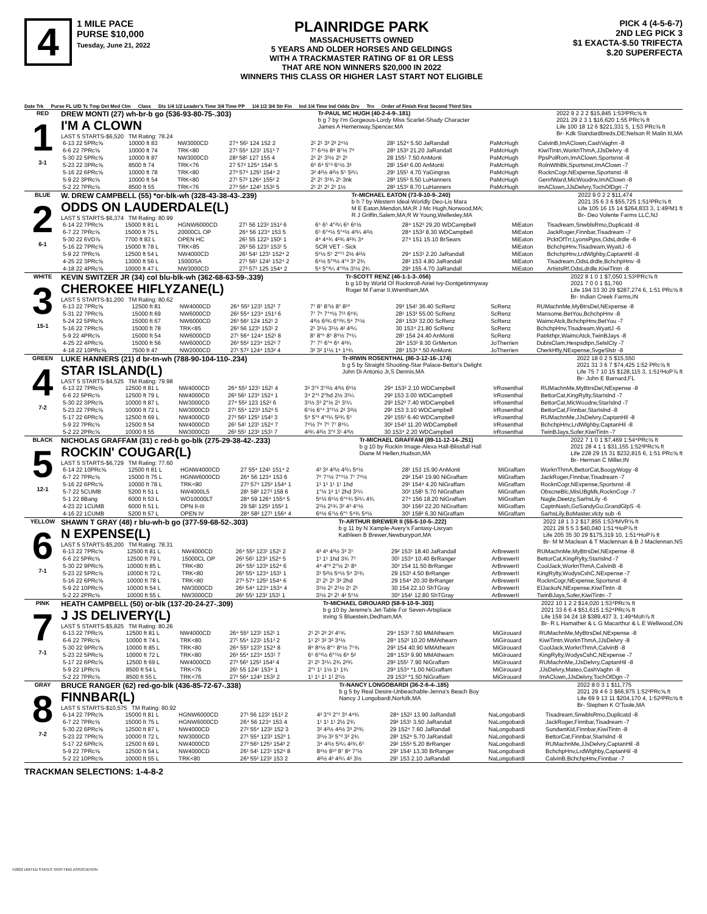4 1 MILE PACE
PURSE $10,000
Tuesday, June 21, 2022
PLAINRIDGE PARK
MASSACHUSETTS OWNED
5 YEARS AND OLDER HORSES AND GELDINGS
WITH A TRACKMASTER RATING OF 81 OR LESS
THAT ARE NON WINNERS $20,000 IN 2022
WINNERS THIS CLASS OR HIGHER LAST START NOT ELIGIBLE
PICK 4 (4-5-6-7)
2ND LEG PICK 3
$1 EXACTA-$.50 TRIFECTA
$.20 SUPERFECTA
Date Trk Purse FL U/D Tc Tmp Det Med Clm Class Dis 1/4 1/2 Leader's Time 3/4 Time PP 1/4 1/2 3/4 Str Fin Ind 1/4 Time Ind Odds Drv Trn Order of Finish First Second Third Strs
RED
1
3-1
DREW MONTI (27) wh-br-b go (536-93-80-75-.303)
I'M A CLOWN
LAST 5 STARTS-$6,520 TM Rating: 78.24
Tr-PAUL MC HUGH (40-2-4-9-.181)
b g 7 by I'm Gorgeous-Lordy Miss Scarlet-Shady Character
James A Hemenway,Spencer,MA
2022 9 2 2 2 $15,845 1:53²PRc⅝ ft
2021 29 2 3 1 $16,620 1:55 PRc⅝ ft
Life 100 18 12 6 $221,331 5, 1:53 PRc⅝ ft
Br- Kdk Standardbreds,DE;Nelson R Malin III,MA
| 6-13 22 5PRc⅝ | 10000 ft 83 | NW3000CD | 27⁴ 56¹ 124 152 2 | 2¹ 2¹ 3³ 2² 2⁴½ | 28¹ 152⁴ 5.50 JaRandall | PaMcHugh | CalvinB,ImAClown,CashVaghn -8 |
| 6-6 22 7PRc⅝ | 10000 ft 74 | TRK<80 | 27¹ 55⁴ 123¹ 151³ 7 | 7⁷ 6⁴½ 8⁸ 8⁷½ 7⁹ | 28³ 153² 21.20 JaRandall | PaMcHugh | KiwiTintn,WorknThmA,JJsDelvry -8 |
| 5-30 22 5PRc⅝ | 10000 ft 87 | NW3000CD | 28³ 58¹ 127 155 4 | 2¹ 2¹ 3¹½ 2¹ 2¹ | 28 155¹ 7.50 AnMonti | PaMcHugh | PpsPolRom,ImAClown,Sportsnst -8 |
| 5-23 22 3PRc⅝ | 8500 ft 74 | TRK<76 | 27 57² 125⁴ 154¹ 5 | 6⁶ 6⁴ 5°³ 6⁵½ 3² | 28¹ 154³ 6.00 AnMonti | PaMcHugh | RolnWthBk,Sportsnst,ImAClown -7 |
| 5-16 22 6PRc⅝ | 10000 ft 78 | TRK<80 | 27³ 57⁴ 125³ 154⁴ 2 | 3² 4²½ 4²½ 5⁵ 5²¼ | 29¹ 155¹ 4.70 YaGingras | PaMcHugh | RocknCogr,NExpense,Sportsnst -8 |
| 5-9 22 3PRc⅝ | 10000 ft 54 | TRK<80 | 27¹ 57² 126⁴ 155³ 2 | 2¹ 2¹ 3¹¾ 2¹ 3nk | 28³ 155³ 5.50 LuHanners | PaMcHugh | GenrlWard,MicWoodrw,ImAClown -8 |
| 5-2 22 7PRc⅝ | 8500 ft 55 | TRK<76 | 27³ 56⁴ 124³ 153² 5 | 2¹ 2¹ 2¹ 2¹ 1½ | 28³ 153² 8.70 LuHanners | PaMcHugh | ImAClown,JJsDelvry,TochOfDgn -7 |
BLUE
2
6-1
W. DREW CAMPBELL (55) *or-blk-wh (328-43-38-43-.239)
ODDS ON LAUDERDALE(L)
LAST 5 STARTS-$6,374 TM Rating: 80.99
Tr-MICHAEL EATON (73-9-10-9-.240)
b h 7 by Western Ideal-Worldly Deo-Lis Mara
M E Eaton,Mendon,MA;R J Mc Hugh,Norwood,MA;
R J Griffin,Salem,MA;R W Young,Wellesley,MA
2022 9 0 2 2 $11,474
2021 35 6 3 6 $55,725 1:51²PRc⅝ ft
Life 105 16 15 14 $264,833 3, 1:49¹M1 ft
Br- Deo Volente Farms LLC,NJ
| 6-14 22 7PRc⅝ | 15000 ft 81 L | HGNW6000CD | 27¹ 56 123² 151² 6 | 6⁵ 6⁵ 4°²¼ 6⁶ 6⁶½ | 28⁴ 152³ 29.20 WDCampbell | MiEaton | Tisadream,SnwblsRmo,Duplicatd -8 |
| 6-7 22 7PRc⅝ | 15000 ft 75 L | 20000CL OP | 26⁴ 56 123⁴ 153 5 | 6⁵ 6°⁴½ 5°⁴½ 4³¼ 4²½ | 28⁴ 153² 8.30 WDCampbell | MiEaton | JackRoger,Finnbar,Tisadream -7 |
| 5-30 22 6VD⅞ | 7700 ft 83 L | OPEN HC | 26¹ 55 122³ 150¹ 1 | 4⁴ 4⁴¾ 4²¾ 4²¾ 3⁴ | 27⁴ 151 15.10 BrSears | MiEaton | PcktOfTrr,LyonsPgss,OdsLdrdle -6 |
| 5-16 22 7PRc⅝ | 15000 ft 78 L | TRK<85 | 26³ 56 123³ 153¹ 5 | SCR VET - Sick | | MiEaton | BchchpHnv,Tisadream,WyattJ -6 |
| 5-9 22 7PRc⅝ | 12500 ft 54 L | NW4000CD | 26¹ 54¹ 123¹ 152⁴ 2 | 5⁶½ 5⁵ 2°°¹ 2½ 4²½ | 29⁴ 153¹ 2.20 JaRandall | MiEaton | BchchpHnv,LrdWlghby,CaptanHil -8 |
| 4-25 22 3PRc⅝ | 13000 ft 56 L | 15000SA | 27¹ 56¹ 124¹ 152⁴ 2 | 6⁴½ 5°³½ 4°² 3³ 2¾ | 28² 153 4.80 JaRandall | MiEaton | Tisadream,OdsLdrdle,BchchpHnv -8 |
| 4-18 22 4PRc⅝ | 10000 ft 47 L | NW3000CD | 27³ 57¹ 125 154⁴ 2 | 5⁴ 5°³¼ 4°²½ 3¹½ 2¾ | 29³ 155 4.70 JaRandall | MiEaton | ArtistsRf,OdsLdrdle,KiwiTintn -8 |
WHITE
3
15-1
KEVIN SWITZER JR (34) col blu-blk-wh (362-68-63-59-.339)
CHEROKEE HIFLYZANE(L)
LAST 5 STARTS-$1,200 TM Rating: 80.62
Tr-SCOTT RENZ (46-1-1-3-.056)
b g 10 by World Of Rocknroll-Airiel Ivy-Dontgetinmyway
Roger M Farrar II,Wrentham,MA
2022 8 1 0 1 $7,050 1:53²PRc⅝ ft
2021 7 0 0 1 $1,760
Life 194 33 30 29 $287,274 6, 1:51 PRc⅝ ft
Br- Indian Creek Farms,IN
| 6-13 22 7PRc⅝ | 12500 ft 81 | NW4000CD | 26⁴ 55³ 123¹ 152¹ 7 | 7⁷ 8⁷ 8⁷½ 8⁷ 8¹⁰ | 29³ 154¹ 36.40 ScRenz | ScRenz | RUMachnMe,MyBtrsDel,NExpense -8 |
| 5-31 22 7PRc⅝ | 15000 ft 69 | NW6000CD | 26² 55⁴ 123⁴ 151³ 6 | 7⁷ 7⁶ 7°⁸½ 7¹¹ 6⁹¾ | 28¹ 153³ 55.00 ScRenz | ScRenz | Mansome,BetYou,BchchpHnv -8 |
| 5-24 22 5PRc⅝ | 15000 ft 67 | NW6000CD | 26³ 56² 124 152¹ 2 | 4³½ 6³¾ 6°³¾ 5⁴ 7⁶½ | 28³ 153² 32.00 ScRenz | ScRenz | WaimcAtck,BchchpHnv,BetYou -7 |
| 5-16 22 7PRc⅝ | 15000 ft 78 | TRK<85 | 26³ 56 123³ 153¹ 2 | 2¹ 3¹½ 3¹½ 4² 4³¼ | 30 153⁴ 21.80 ScRenz | ScRenz | BchchpHnv,Tisadream,WyattJ -6 |
| 5-9 22 4PRc⅝ | 15000 ft 54 | NW6000CD | 27¹ 56⁴ 124⁴ 152¹ 8 | 8⁷ 8°⁶ 8⁵ 8⁹½ 7⁹¼ | 28¹ 154 24.40 AnMonti | ScRenz | Patrkthpr,WaimcAtck,TwinBJays -8 |
| 4-25 22 4PRc⅝ | 15000 ft 56 | NW6000CD | 26³ 55² 123⁴ 152³ 7 | 7⁷ 7⁵ 6°⁴ 6⁶ 4³¾ | 28⁴ 153² 9.30 GrMerton | JoTherrien | DubisClam,Hespsdtpn,SelslCty -7 |
| 4-18 22 10PRc⅝ | 7500 ft 47 | NW2000CD | 27¹ 57² 124⁴ 153² 4 | 3² 3² 1¹½ 1⁴ 1⁶¾ | 28³ 153² *.50 AnMonti | JoTherrien | CherkHfly,NExpense,SvgeSlstr -8 |
GREEN
4
7-2
LUKE HANNERS (21) d br-tn-wh (788-90-104-110-.234)
STAR ISLAND(L)
LAST 5 STARTS-$4,525 TM Rating: 79.98
Tr-IRWIN ROSENTHAL (86-3-12-16-.174)
b g 5 by Straight Shooting-Star Palace-Bettor's Delight
John Di Antonio Jr,S Dennis,MA
2022 18 0 2 5 $15,550
2021 31 3 6 7 $74,425 1:52 PRc⅝ ft
Life 75 7 10 15 $128,115 3, 1:51²HoP⅞ ft
Br- John E Barnard,FL
| 6-13 22 7PRc⅝ | 12500 ft 81 L | NW4000CD | 26⁴ 55³ 123¹ 152¹ 4 | 3² 3°² 3°²½ 4³½ 6⁶½ | 29⁴ 153² 2.10 WDCampbell | IrRosenthal | RUMachnMe,MyBtrsDel,NExpense -8 |
| 6-6 22 5PRc⅝ | 12500 ft 79 L | NW4000CD | 26³ 56¹ 123³ 152⁴ 1 | 3⁴ 2°¹ 2°hd 2½ 3¹¼ | 29² 153 3.00 WDCampbell | IrRosenthal | BettorCat,KingRylty,StarIslnd -7 |
| 5-30 22 3PRc⅝ | 10000 ft 87 L | NW3000CD | 27⁴ 55² 123 152² 6 | 3¹½ 3³ 2°½ 2¹ 3¹¼ | 29³ 152³ 7.40 WDCampbell | IrRosenthal | BettorCat,MicWoodrw,StarIslnd -7 |
| 5-23 22 7PRc⅝ | 10000 ft 72 L | NW3000CD | 27¹ 55⁴ 123³ 152³ 5 | 6⁵½ 6°⁴ 3°¹½ 2² 3²½ | 29¹ 153 3.10 WDCampbell | IrRosenthal | BettorCat,Finnbar,StarIslnd -8 |
| 5-17 22 6PRc⅝ | 12500 ft 69 L | NW4000CD | 27³ 56³ 125³ 154³ 3 | 5⁸ 5°³ 4°²¼ 5²¾ 5⁵ | 29³ 155³ 6.40 WDCampbell | IrRosenthal | RUMachnMe,JJsDelvry,CaptanHil -8 |
| 5-9 22 7PRc⅝ | 12500 ft 54 | NW4000CD | 26¹ 54¹ 123¹ 152⁴ 7 | 7⁸½ 7⁸ 7⁵ 7⁷ 8⁹¼ | 30² 154³ 11.20 WDCampbell | IrRosenthal | BchchpHnv,LrdWlghby,CaptanHil -8 |
| 5-2 22 2PRc⅝ | 10000 ft 55 | NW3000CD | 26² 55¹ 123² 153¹ 7 | 4²¾ 4²½ 3°² 3¹ 4³½ | 30 153⁴ 2.20 WDCampbell | IrRosenthal | TwinBJays,Sofer,KiwiTintn -7 |
BLACK
5
12-1
NICHOLAS GRAFFAM (31) c red-b go-blk (275-29-38-42-.233)
ROCKIN' COUGAR(L)
LAST 5 STARTS-$6,729 TM Rating: 77.60
Tr-MICHAEL GRAFFAM (89-11-12-14-.251)
b g 10 by Rockin Image-Alexa Hall-Blissfull Hall
Diane M Hellen,Hudson,MA
2022 7 1 0 1 $7,469 1:54⁴PRc⅝ ft
2021 28 4 1 1 $31,155 1:52²PRc⅝ ft
Life 228 29 15 31 $232,815 6, 1:51 PRc⅝ ft
Br- Herman C Miller,IN
| 6-14 22 10PRc⅝ | 12500 ft 81 L | HGNW4000CD | 27 55⁴ 124¹ 151⁴ 2 | 4³ 3² 4³½ 4³¼ 5⁶½ | 28¹ 153 15.90 AnMonti | MiGraffam | WorknThmA,BettorCat,BoogyWogy -8 |
| 6-7 22 7PRc⅝ | 15000 ft 75 L | HGNW6000CD | 26⁴ 56 123⁴ 153 6 | 7⁶ 7⁵½ 7°⁵½ 7⁷ 7⁶½ | 29² 154¹ 19.90 NiGraffam | MiGraffam | JackRoger,Finnbar,Tisadream -7 |
| 5-16 22 6PRc⅝ | 10000 ft 78 L | TRK<80 | 27³ 57⁴ 125³ 154⁴ 1 | 1¹ 1¹ 1¹ 1¹ 1hd | 29¹ 154⁴ 4.20 NiGraffam | MiGraffam | RocknCogr,NExpense,Sportsnst -8 |
| 5-7 22 5CUMB | 5200 ft 51 L | NW4000L5 | 28¹ 58² 127³ 158 6 | 1°½ 1² 1¹ 2hd 3¹¼ | 30³ 158¹ 5.70 NiGraffam | MiGraffam | ObscneBlc,MisUBgMk,RocknCogr -7 |
| 5-1 22 8Bang | 6000 ft 53 L | WO10000LT | 28⁴ 59 126⁴ 155⁴ 5 | 5⁶½ 6⁶½ 6°⁶¾ 5²¼ 4¾ | 27⁴ 156 18.20 NiGraffam | MiGraffam | Nagle,Deetzy,SarhsLily -6 |
| 4-23 22 1CUMB | 6000 ft 51 L | OPN II-III | 29 58¹ 125³ 155² 1 | 2¹½ 2¹¾ 3² 4³ 4⁵½ | 30² 156² 22.20 NiGraffam | MiGraffam | CaptnNash,GoSandyGo,GrandGlpS -6 |
| 4-16 22 1CUMB | 5200 ft 57 L | OPEN IV | 28⁴ 58² 127¹ 156⁴ 4 | 6⁹½ 6⁷½ 6°⁵ 5⁴¾ 5⁸½ | 30¹ 158² 6.30 NiGraffam | MiGraffam | SarhsLily,BoMaster,vlcty sub -6 |
YELLOW
6
7-1
SHAWN T GRAY (48) r blu-wh-b go (377-59-68-52-.303)
N EXPENSE(L)
LAST 5 STARTS-$5,200 TM Rating: 78.31
Tr-ARTHUR BREWER II (55-5-10-5-.222)
b g 11 by N Xample-Avery's Fantasy-Lisryan
Kathleen B Brewer,Newburyport,MA
2022 18 1 3 2 $17,855 1:53³MVR⅝ ft
2021 28 5 5 3 $40,040 1:51⁴HoP⅞ ft
Life 205 35 30 29 $175,319 10, 1:51⁴HoP⅞ ft
Br- M M Maclean & T Maclennan & B J Maclennan,NS
| 6-13 22 7PRc⅝ | 12500 ft 81 L | NW4000CD | 26⁴ 55³ 123¹ 152¹ 2 | 4³ 4³ 4³½ 3³ 3⁵ | 29² 153¹ 18.40 JaRandall | ArBrewerII | RUMachnMe,MyBtrsDel,NExpense -8 |
| 6-6 22 5PRc⅝ | 12500 ft 79 L | 15000CL OP | 26³ 56¹ 123³ 152⁴ 5 | 1¹ 1¹ 1hd 3¾ 7⁵ | 30¹ 153⁴ 10.40 BrRanger | ArBrewerII | BettorCat,KingRylty,StarIslnd -7 |
| 5-30 22 9PRc⅝ | 10000 ft 85 L | TRK<80 | 26⁴ 55³ 123³ 152⁴ 6 | 4⁴ 4°³ 2°½ 2¹ 8⁶ | 30³ 154 11.50 BrRanger | ArBrewerII | CoolJack,WorknThmA,CalvinB -8 |
| 5-23 22 5PRc⅝ | 10000 ft 72 L | TRK<80 | 26³ 55⁴ 123⁴ 153¹ 1 | 3¹ 5²½ 5⁴½ 5⁴ 3¹¾ | 29 153³ 4.50 BrRanger | ArBrewerII | KingRylty,WodysCshC,NExpense -7 |
| 5-16 22 6PRc⅝ | 10000 ft 78 L | TRK<80 | 27³ 57⁴ 125³ 154⁴ 6 | 2¹ 2¹ 2¹ 3² 2hd | 29 154⁴ 20.30 BrRanger | ArBrewerII | RocknCogr,NExpense,Sportsnst -8 |
| 5-9 22 10PRc⅝ | 10000 ft 54 L | NW3000CD | 26² 54⁴ 123⁴ 153⁴ 4 | 3¹½ 2¹ 2¹½ 2¹ 2¹ | 30 154 22.10 ShTGray | ArBrewerII | ElJackoN,NExpense,KiwiTintn -8 |
| 5-2 22 2PRc⅝ | 10000 ft 55 L | NW3000CD | 26² 55¹ 123² 153¹ 1 | 3¹½ 2¹ 2¹ 4² 5⁵½ | 30³ 154¹ 12.80 ShTGray | ArBrewerII | TwinBJays,Sofer,KiwiTintn -7 |
PINK
7
7-1
HEATH CAMPBELL (50) or-blk (137-20-24-27-.309)
J JS DELIVERY(L)
LAST 5 STARTS-$5,825 TM Rating: 80.26
Tr-MICHAEL GIROUARD (58-9-10-9-.303)
b g 10 by Jereme's Jet-Table For Seven-Artsplace
Irving S Bluestein,Dedham,MA
2022 10 1 2 2 $14,020 1:53⁴PRc⅝ ft
2021 33 6 6 4 $51,615 1:52⁴PRc⅝ ft
Life 159 34 24 18 $389,437 3, 1:49⁴Moh⅞ ft
Br- R L Hamather & L G Macarthur & L E Wellwood,ON
| 6-13 22 7PRc⅝ | 12500 ft 81 L | NW4000CD | 26⁴ 55³ 123¹ 152¹ 1 | 2¹ 2¹ 2² 2² 4⁵¾ | 29⁴ 153² 7.50 MMAthearn | MiGirouard | RUMachnMe,MyBtrsDel,NExpense -8 |
| 6-6 22 7PRc⅝ | 10000 ft 74 L | TRK<80 | 27¹ 55⁴ 123¹ 151³ 2 | 1¹ 2¹ 3² 3² 3⁴½ | 28⁴ 152² 10.20 MMAthearn | MiGirouard | KiwiTintn,WorknThmA,JJsDelvry -8 |
| 5-30 22 9PRc⅝ | 10000 ft 85 L | TRK<80 | 26⁴ 55³ 123³ 152⁴ 8 | 8⁸ 8⁶½ 8°⁵ 8⁶½ 7⁵¾ | 29² 154 40.90 MMAthearn | MiGirouard | CoolJack,WorknThmA,CalvinB -8 |
| 5-23 22 5PRc⅝ | 10000 ft 72 L | TRK<80 | 26³ 55⁴ 123⁴ 153¹ 7 | 6⁵ 6°³½ 6°⁵½ 6⁹ 5² | 28⁴ 153³ 9.90 MMAthearn | MiGirouard | KingRylty,WodysCshC,NExpense -7 |
| 5-17 22 6PRc⅝ | 12500 ft 69 L | NW4000CD | 27³ 56³ 125³ 154³ 4 | 2¹ 2¹ 3¹¼ 2¾ 2²¾ | 29² 155¹ 7.90 NiGraffam | MiGirouard | RUMachnMe,JJsDelvry,CaptanHil -8 |
| 5-9 22 1PRc⅝ | 8500 ft 54 L | TRK<76 | 26¹ 55 124¹ 153⁴ 1 | 2°¹ 1¹ 1½ 1¹ 1¾ | 29³ 153⁴ *1.00 NiGraffam | MiGirouard | JJsDelvry,Mateo,CashVaghn -8 |
| 5-2 22 7PRc⅝ | 8500 ft 55 L | TRK<76 | 27³ 56⁴ 124³ 153² 2 | 1¹ 1¹ 1¹ 1¹ 2¹½ | 29 153³ *1.50 NiGraffam | MiGirouard | ImAClown,JJsDelvry,TochOfDgn -7 |
GRAY
8
7-2
BRUCE RANGER (62) red-go-blk (436-85-72-67-.338)
FINNBAR(L)
LAST 5 STARTS-$10,575 TM Rating: 80.92
Tr-NANCY LONGOBARDI (36-2-6-4-.185)
b g 5 by Real Desire-Unbeachable-Jenna's Beach Boy
Nancy J Longobardi,Norfolk,MA
2022 8 0 3 1 $11,775
2021 29 4 6 3 $66,975 1:52²PRc⅝ ft
Life 69 9 13 11 $204,170 4, 1:52²PRc⅝ ft
Br- Stephen K O'Toole,MA
| 6-14 22 7PRc⅝ | 15000 ft 81 L | HGNW6000CD | 27¹ 56 123² 151² 2 | 4³ 3°² 2°¹ 3³ 4⁴¾ | 28⁴ 152² 13.90 JaRandall | NaLongobardi | Tisadream,SnwblsRmo,Duplicatd -8 |
| 6-7 22 7PRc⅝ | 15000 ft 75 L | HGNW6000CD | 26⁴ 56 123⁴ 153 4 | 1¹ 1¹ 1¹ 2½ 2¾ | 29² 153¹ 3.50 JaRandall | NaLongobardi | JackRoger,Finnbar,Tisadream -7 |
| 5-30 22 6PRc⅝ | 12500 ft 87 L | NW4000CD | 27² 55⁴ 123² 152 3 | 3² 4²½ 4²½ 3³ 2³¾ | 29 152⁴ 7.60 JaRandall | NaLongobardi | SundwnKid,Finnbar,KiwiTintn -8 |
| 5-23 22 7PRc⅝ | 10000 ft 72 L | NW3000CD | 27¹ 55⁴ 123³ 152³ 1 | 3¹½ 3² 5°³ 3³ 2¾ | 28³ 152⁴ 5.70 JaRandall | NaLongobardi | BettorCat,Finnbar,StarIslnd -8 |
| 5-17 22 6PRc⅝ | 12500 ft 69 L | NW4000CD | 27³ 56³ 125³ 154³ 2 | 3⁴ 4²½ 5³¼ 4²¾ 6⁵ | 29² 155³ 5.20 BrRanger | NaLongobardi | RUMachnMe,JJsDelvry,CaptanHil -8 |
| 5-9 22 7PRc⅝ | 12500 ft 54 L | NW4000CD | 26¹ 54¹ 123¹ 152⁴ 8 | 8⁹½ 8¹⁰ 8⁷ 8⁸ 7⁷½ | 29³ 154¹ 13.30 BrRanger | NaLongobardi | BchchpHnv,LrdWlghby,CaptanHil -8 |
| 5-2 22 10PRc⅝ | 10000 ft 55 L | TRK<80 | 26³ 55² 123² 153 2 | 4²½ 4³ 4²¼ 4² 3½ | 29¹ 153 2.10 JaRandall | NaLongobardi | CalvinB,BchchpHnv,Finnbar -7 |
TRACKMAN SELECTIONS: 1-4-8-2
©2022 UNITED STATES TROTTING ASSOCIATION